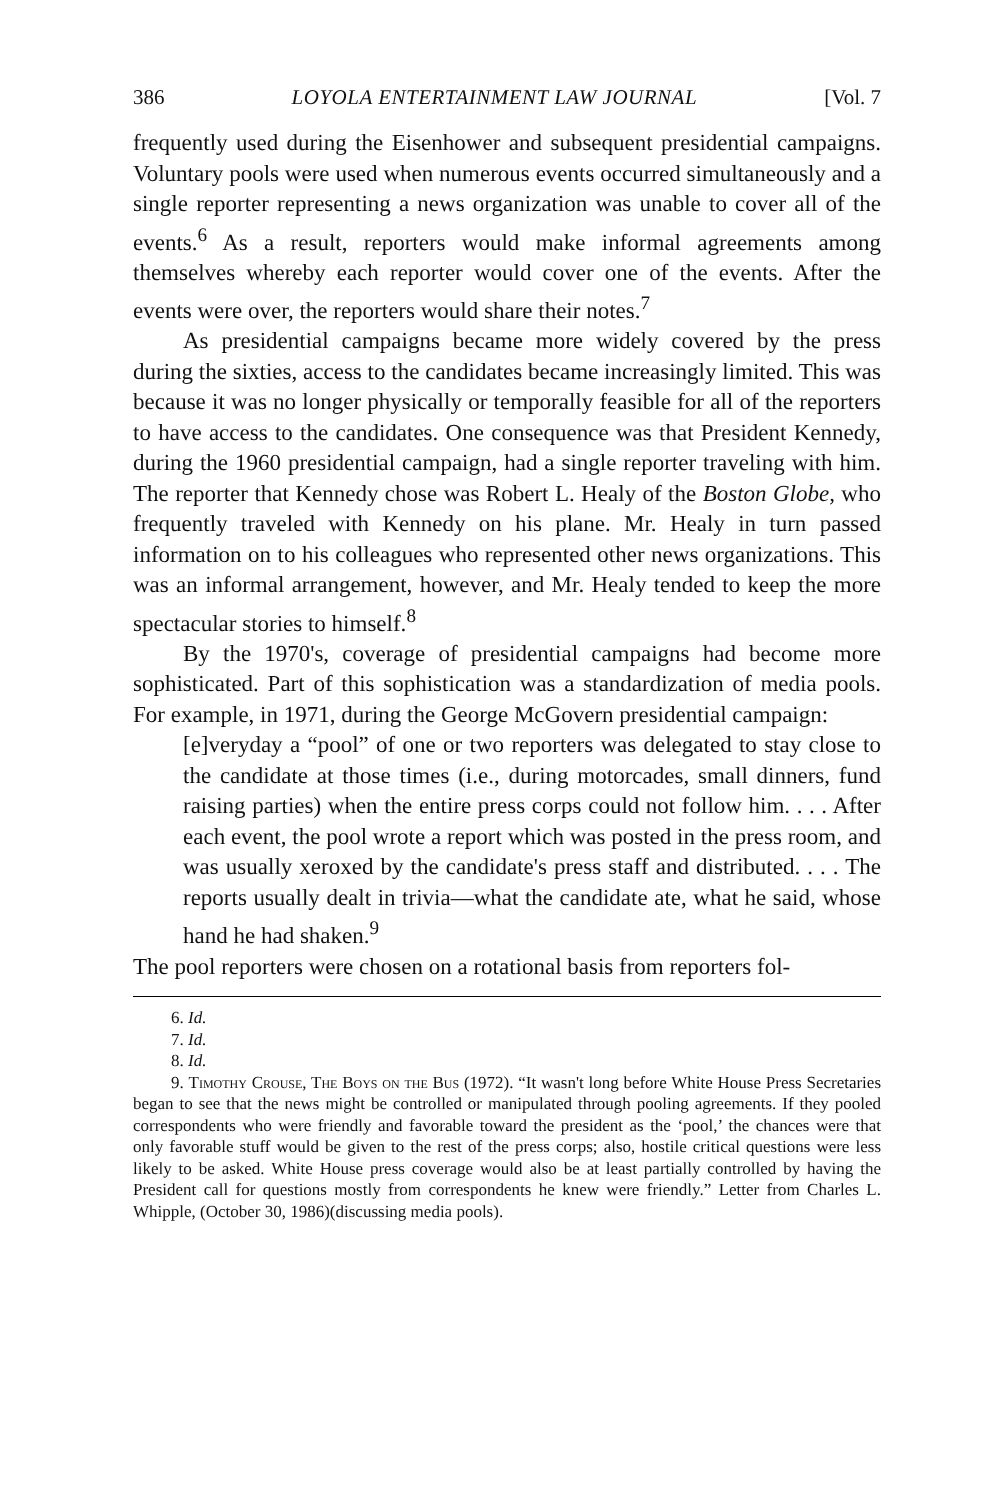386 LOYOLA ENTERTAINMENT LAW JOURNAL [Vol. 7
frequently used during the Eisenhower and subsequent presidential campaigns. Voluntary pools were used when numerous events occurred simultaneously and a single reporter representing a news organization was unable to cover all of the events.<sup>6</sup> As a result, reporters would make informal agreements among themselves whereby each reporter would cover one of the events. After the events were over, the reporters would share their notes.<sup>7</sup>
As presidential campaigns became more widely covered by the press during the sixties, access to the candidates became increasingly limited. This was because it was no longer physically or temporally feasible for all of the reporters to have access to the candidates. One consequence was that President Kennedy, during the 1960 presidential campaign, had a single reporter traveling with him. The reporter that Kennedy chose was Robert L. Healy of the Boston Globe, who frequently traveled with Kennedy on his plane. Mr. Healy in turn passed information on to his colleagues who represented other news organizations. This was an informal arrangement, however, and Mr. Healy tended to keep the more spectacular stories to himself.<sup>8</sup>
By the 1970's, coverage of presidential campaigns had become more sophisticated. Part of this sophistication was a standardization of media pools. For example, in 1971, during the George McGovern presidential campaign:
[e]veryday a “pool” of one or two reporters was delegated to stay close to the candidate at those times (i.e., during motorcades, small dinners, fund raising parties) when the entire press corps could not follow him. . . . After each event, the pool wrote a report which was posted in the press room, and was usually xeroxed by the candidate's press staff and distributed. . . . The reports usually dealt in trivia—what the candidate ate, what he said, whose hand he had shaken.<sup>9</sup>
The pool reporters were chosen on a rotational basis from reporters fol-
6. Id.
7. Id.
8. Id.
9. Timothy Crouse, The Boys on the Bus (1972). “It wasn't long before White House Press Secretaries began to see that the news might be controlled or manipulated through pooling agreements. If they pooled correspondents who were friendly and favorable toward the president as the ‘pool,’ the chances were that only favorable stuff would be given to the rest of the press corps; also, hostile critical questions were less likely to be asked. White House press coverage would also be at least partially controlled by having the President call for questions mostly from correspondents he knew were friendly.” Letter from Charles L. Whipple, (October 30, 1986)(discussing media pools).